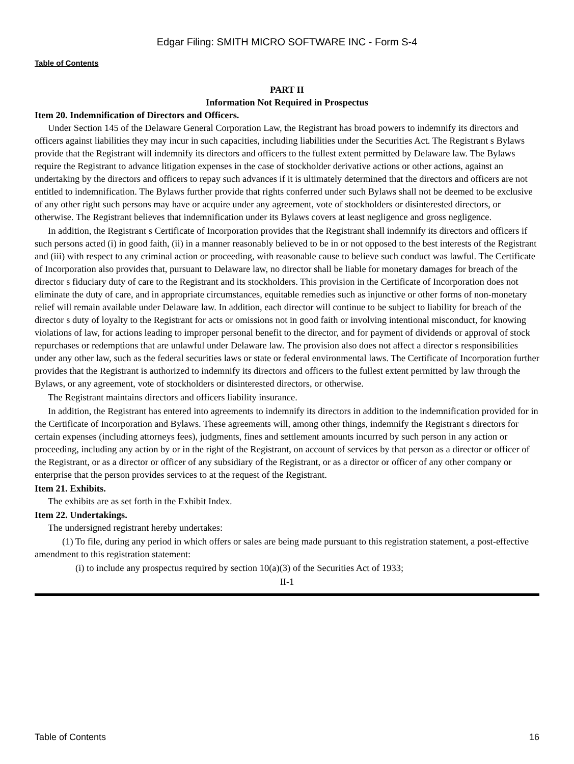Edgar Filing: SMITH MICRO SOFTWARE INC - Form S-4
Table of Contents
PART II
Information Not Required in Prospectus
Item 20. Indemnification of Directors and Officers.
Under Section 145 of the Delaware General Corporation Law, the Registrant has broad powers to indemnify its directors and officers against liabilities they may incur in such capacities, including liabilities under the Securities Act. The Registrant s Bylaws provide that the Registrant will indemnify its directors and officers to the fullest extent permitted by Delaware law. The Bylaws require the Registrant to advance litigation expenses in the case of stockholder derivative actions or other actions, against an undertaking by the directors and officers to repay such advances if it is ultimately determined that the directors and officers are not entitled to indemnification. The Bylaws further provide that rights conferred under such Bylaws shall not be deemed to be exclusive of any other right such persons may have or acquire under any agreement, vote of stockholders or disinterested directors, or otherwise. The Registrant believes that indemnification under its Bylaws covers at least negligence and gross negligence.
In addition, the Registrant s Certificate of Incorporation provides that the Registrant shall indemnify its directors and officers if such persons acted (i) in good faith, (ii) in a manner reasonably believed to be in or not opposed to the best interests of the Registrant and (iii) with respect to any criminal action or proceeding, with reasonable cause to believe such conduct was lawful. The Certificate of Incorporation also provides that, pursuant to Delaware law, no director shall be liable for monetary damages for breach of the director s fiduciary duty of care to the Registrant and its stockholders. This provision in the Certificate of Incorporation does not eliminate the duty of care, and in appropriate circumstances, equitable remedies such as injunctive or other forms of non-monetary relief will remain available under Delaware law. In addition, each director will continue to be subject to liability for breach of the director s duty of loyalty to the Registrant for acts or omissions not in good faith or involving intentional misconduct, for knowing violations of law, for actions leading to improper personal benefit to the director, and for payment of dividends or approval of stock repurchases or redemptions that are unlawful under Delaware law. The provision also does not affect a director s responsibilities under any other law, such as the federal securities laws or state or federal environmental laws. The Certificate of Incorporation further provides that the Registrant is authorized to indemnify its directors and officers to the fullest extent permitted by law through the Bylaws, or any agreement, vote of stockholders or disinterested directors, or otherwise.
The Registrant maintains directors and officers liability insurance.
In addition, the Registrant has entered into agreements to indemnify its directors in addition to the indemnification provided for in the Certificate of Incorporation and Bylaws. These agreements will, among other things, indemnify the Registrant s directors for certain expenses (including attorneys fees), judgments, fines and settlement amounts incurred by such person in any action or proceeding, including any action by or in the right of the Registrant, on account of services by that person as a director or officer of the Registrant, or as a director or officer of any subsidiary of the Registrant, or as a director or officer of any other company or enterprise that the person provides services to at the request of the Registrant.
Item 21. Exhibits.
The exhibits are as set forth in the Exhibit Index.
Item 22. Undertakings.
The undersigned registrant hereby undertakes:
(1) To file, during any period in which offers or sales are being made pursuant to this registration statement, a post-effective amendment to this registration statement:
(i) to include any prospectus required by section 10(a)(3) of the Securities Act of 1933;
II-1
Table of Contents 16